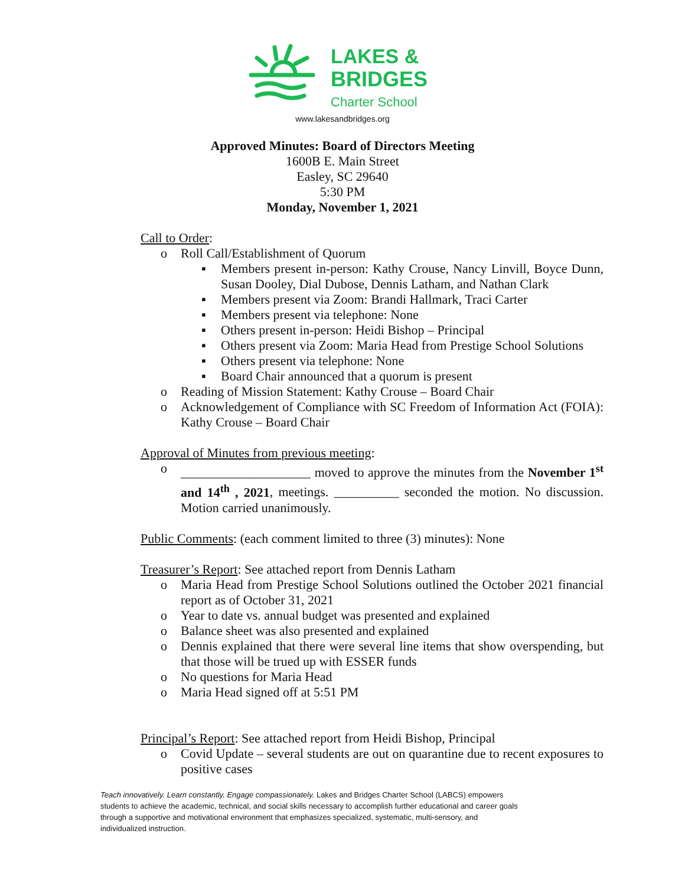LAKES &
BRIDGES
Charter School
www.lakesandbridges.org
Approved Minutes: Board of Directors Meeting
1600B E. Main Street
Easley, SC 29640
5:30 PM
Monday, November 1, 2021
• Call to Order:
o Roll Call/Establishment of Quorum
▪ Members present in-person: Kathy Crouse, Nancy Linvill, Boyce Dunn, Susan Dooley, Dial Dubose, Dennis Latham, and Nathan Clark
▪ Members present via Zoom: Brandi Hallmark, Traci Carter
▪ Members present via telephone: None
▪ Others present in-person: Heidi Bishop – Principal
▪ Others present via Zoom: Maria Head from Prestige School Solutions
▪ Others present via telephone: None
▪ Board Chair announced that a quorum is present
o Reading of Mission Statement: Kathy Crouse – Board Chair
o Acknowledgement of Compliance with SC Freedom of Information Act (FOIA): Kathy Crouse – Board Chair
• Approval of Minutes from previous meeting:
o ____________________ moved to approve the minutes from the November 1<sup>st</sup> and 14<sup>th</sup> , 2021, meetings. __________ seconded the motion. No discussion. Motion carried unanimously.
• Public Comments: (each comment limited to three (3) minutes): None
• Treasurer’s Report: See attached report from Dennis Latham
o Maria Head from Prestige School Solutions outlined the October 2021 financial report as of October 31, 2021
o Year to date vs. annual budget was presented and explained
o Balance sheet was also presented and explained
o Dennis explained that there were several line items that show overspending, but that those will be trued up with ESSER funds
o No questions for Maria Head
o Maria Head signed off at 5:51 PM
• Principal’s Report: See attached report from Heidi Bishop, Principal
o Covid Update – several students are out on quarantine due to recent exposures to positive cases
Teach innovatively. Learn constantly. Engage compassionately. Lakes and Bridges Charter School (LABCS) empowers students to achieve the academic, technical, and social skills necessary to accomplish further educational and career goals through a supportive and motivational environment that emphasizes specialized, systematic, multi-sensory, and individualized instruction.